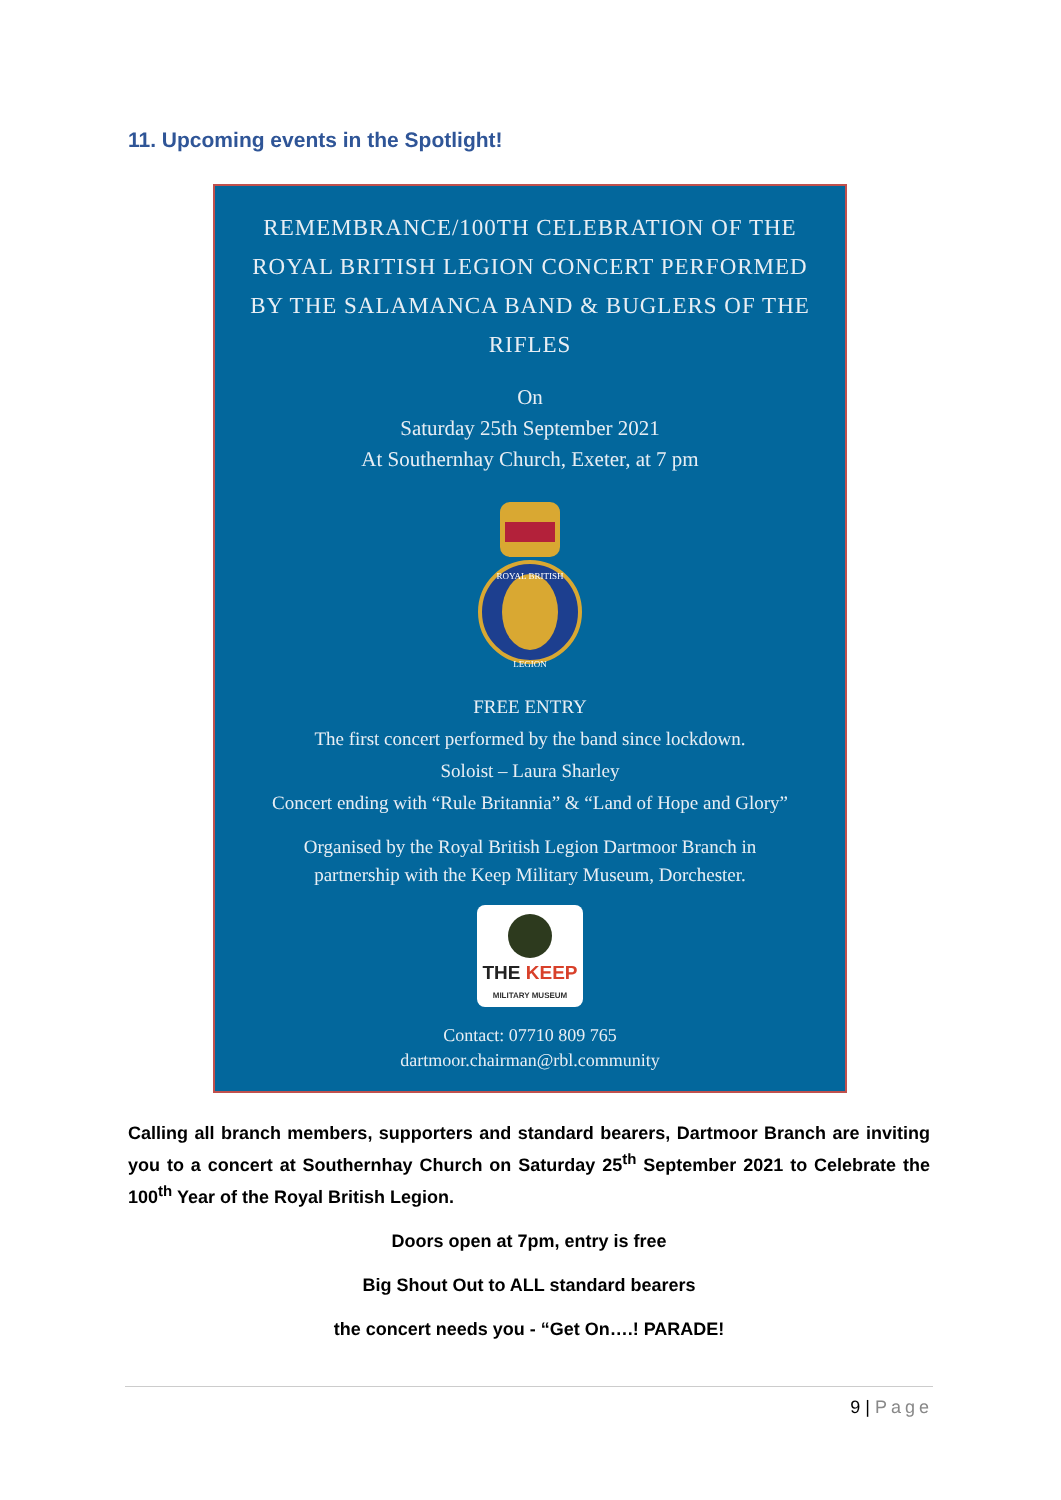11. Upcoming events in the Spotlight!
REMEMBRANCE/100TH CELEBRATION OF THE ROYAL BRITISH LEGION CONCERT PERFORMED BY THE SALAMANCA BAND & BUGLERS OF THE RIFLES
On
Saturday 25th September 2021
At Southernhay Church, Exeter, at 7 pm
ROYAL BRITISH
LEGION
FREE ENTRY
The first concert performed by the band since lockdown.
Soloist – Laura Sharley
Concert ending with “Rule Britannia” & “Land of Hope and Glory”
Organised by the Royal British Legion Dartmoor Branch in
partnership with the Keep Military Museum, Dorchester.
THE KEEP
MILITARY MUSEUM
Contact: 07710 809 765
dartmoor.chairman@rbl.community
Calling all branch members, supporters and standard bearers, Dartmoor Branch are inviting you to a concert at Southernhay Church on Saturday 25<sup>th</sup> September 2021 to Celebrate the 100<sup>th</sup> Year of the Royal British Legion.
Doors open at 7pm, entry is free
Big Shout Out to ALL standard bearers
the concert needs you - “Get On….! PARADE!
9 | Page